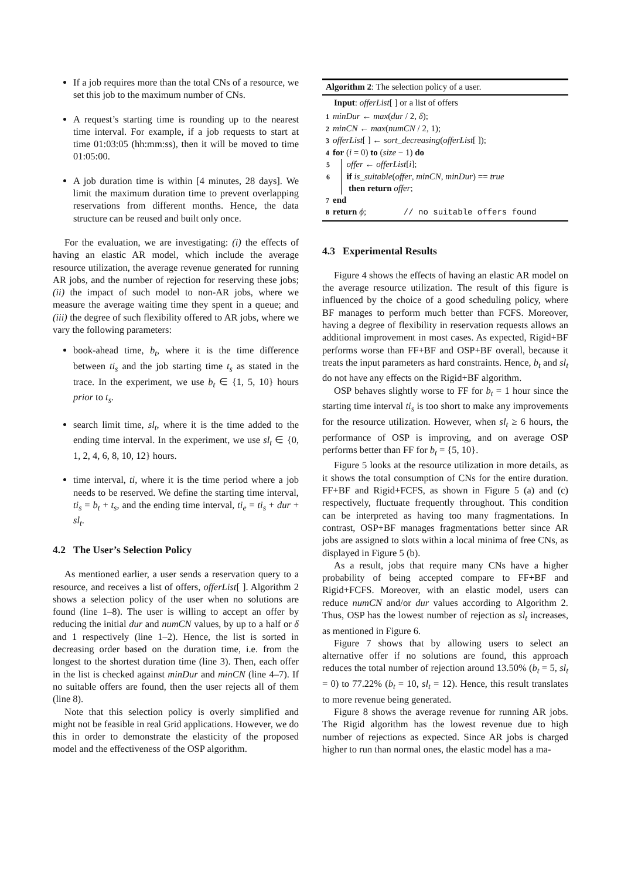If a job requires more than the total CNs of a resource, we set this job to the maximum number of CNs.
A request’s starting time is rounding up to the nearest time interval. For example, if a job requests to start at time 01:03:05 (hh:mm:ss), then it will be moved to time 01:05:00.
A job duration time is within [4 minutes, 28 days]. We limit the maximum duration time to prevent overlapping reservations from different months. Hence, the data structure can be reused and built only once.
For the evaluation, we are investigating: (i) the effects of having an elastic AR model, which include the average resource utilization, the average revenue generated for running AR jobs, and the number of rejection for reserving these jobs; (ii) the impact of such model to non-AR jobs, where we measure the average waiting time they spent in a queue; and (iii) the degree of such flexibility offered to AR jobs, where we vary the following parameters:
book-ahead time, b<sub>t</sub>, where it is the time difference between ti<sub>s</sub> and the job starting time t<sub>s</sub> as stated in the trace. In the experiment, we use b<sub>t</sub> ∈ {1, 5, 10} hours prior to t<sub>s</sub>.
search limit time, sl<sub>t</sub>, where it is the time added to the ending time interval. In the experiment, we use sl<sub>t</sub> ∈ {0, 1, 2, 4, 6, 8, 10, 12} hours.
time interval, ti, where it is the time period where a job needs to be reserved. We define the starting time interval, ti<sub>s</sub> = b<sub>t</sub> + t<sub>s</sub>, and the ending time interval, ti<sub>e</sub> = ti<sub>s</sub> + dur + sl<sub>t</sub>.
4.2 The User’s Selection Policy
As mentioned earlier, a user sends a reservation query to a resource, and receives a list of offers, offerList[ ]. Algorithm 2 shows a selection policy of the user when no solutions are found (line 1–8). The user is willing to accept an offer by reducing the initial dur and numCN values, by up to a half or δ and 1 respectively (line 1–2). Hence, the list is sorted in decreasing order based on the duration time, i.e. from the longest to the shortest duration time (line 3). Then, each offer in the list is checked against minDur and minCN (line 4–7). If no suitable offers are found, then the user rejects all of them (line 8).
Note that this selection policy is overly simplified and might not be feasible in real Grid applications. However, we do this in order to demonstrate the elasticity of the proposed model and the effectiveness of the OSP algorithm.
Algorithm 2: The selection policy of a user.
Input: offerList[ ] or a list of offers
1 minDur ← max(dur / 2, δ);
2 minCN ← max(numCN / 2, 1);
3 offerList[ ] ← sort_decreasing(offerList[ ]);
4 for (i = 0) to (size − 1) do
5 offer ← offerList[i];
6 if is_suitable(offer, minCN, minDur) == true
then return offer;
7 end
8 return ϕ; // no suitable offers found
4.3 Experimental Results
Figure 4 shows the effects of having an elastic AR model on the average resource utilization. The result of this figure is influenced by the choice of a good scheduling policy, where BF manages to perform much better than FCFS. Moreover, having a degree of flexibility in reservation requests allows an additional improvement in most cases. As expected, Rigid+BF performs worse than FF+BF and OSP+BF overall, because it treats the input parameters as hard constraints. Hence, b<sub>t</sub> and sl<sub>t</sub> do not have any effects on the Rigid+BF algorithm.
OSP behaves slightly worse to FF for b<sub>t</sub> = 1 hour since the starting time interval ti<sub>s</sub> is too short to make any improvements for the resource utilization. However, when sl<sub>t</sub> ≥ 6 hours, the performance of OSP is improving, and on average OSP performs better than FF for b<sub>t</sub> = {5, 10}.
Figure 5 looks at the resource utilization in more details, as it shows the total consumption of CNs for the entire duration. FF+BF and Rigid+FCFS, as shown in Figure 5 (a) and (c) respectively, fluctuate frequently throughout. This condition can be interpreted as having too many fragmentations. In contrast, OSP+BF manages fragmentations better since AR jobs are assigned to slots within a local minima of free CNs, as displayed in Figure 5 (b).
As a result, jobs that require many CNs have a higher probability of being accepted compare to FF+BF and Rigid+FCFS. Moreover, with an elastic model, users can reduce numCN and/or dur values according to Algorithm 2. Thus, OSP has the lowest number of rejection as sl<sub>t</sub> increases, as mentioned in Figure 6.
Figure 7 shows that by allowing users to select an alternative offer if no solutions are found, this approach reduces the total number of rejection around 13.50% (b<sub>t</sub> = 5, sl<sub>t</sub> = 0) to 77.22% (b<sub>t</sub> = 10, sl<sub>t</sub> = 12). Hence, this result translates to more revenue being generated.
Figure 8 shows the average revenue for running AR jobs. The Rigid algorithm has the lowest revenue due to high number of rejections as expected. Since AR jobs is charged higher to run than normal ones, the elastic model has a ma-